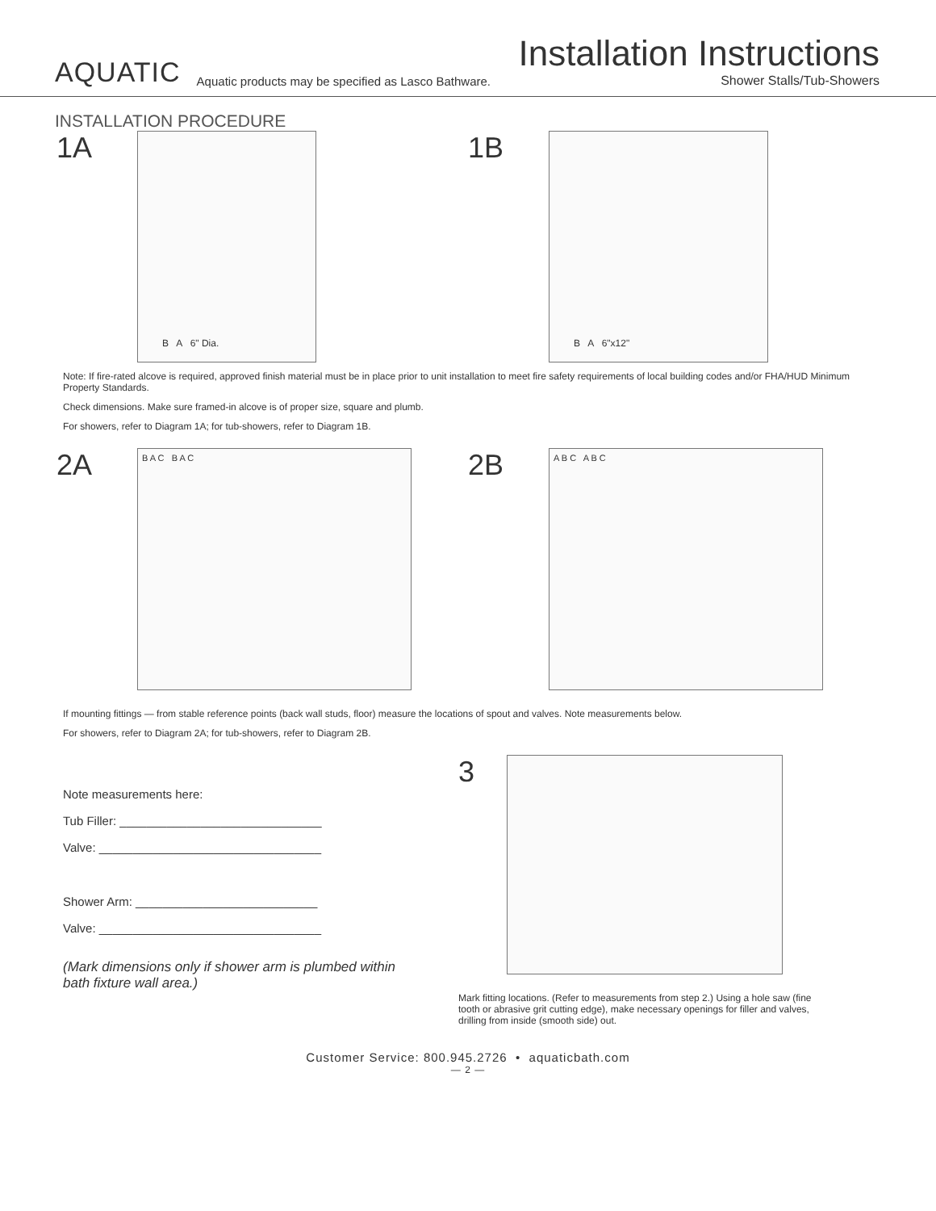AQUATIC Aquatic products may be specified as Lasco Bathware.
Installation Instructions
Shower Stalls/Tub-Showers
INSTALLATION PROCEDURE
1A
B A 6" Dia.
1B
B A 6"x12"
Note: If fire-rated alcove is required, approved finish material must be in place prior to unit installation to meet fire safety requirements of local building codes and/or FHA/HUD Minimum Property Standards.
Check dimensions. Make sure framed-in alcove is of proper size, square and plumb.
For showers, refer to Diagram 1A; for tub-showers, refer to Diagram 1B.
2A
B A C B A C
2B
A B C A B C
If mounting fittings — from stable reference points (back wall studs, floor) measure the locations of spout and valves. Note measurements below.
For showers, refer to Diagram 2A; for tub-showers, refer to Diagram 2B.
Note measurements here:
Tub Filler: ______________________________
Valve: _________________________________
Shower Arm: ___________________________
Valve: _________________________________
(Mark dimensions only if shower arm is plumbed within bath fixture wall area.)
3
Mark fitting locations. (Refer to measurements from step 2.) Using a hole saw (fine tooth or abrasive grit cutting edge), make necessary openings for filler and valves, drilling from inside (smooth side) out.
Customer Service: 800.945.2726 • aquaticbath.com
— 2 —